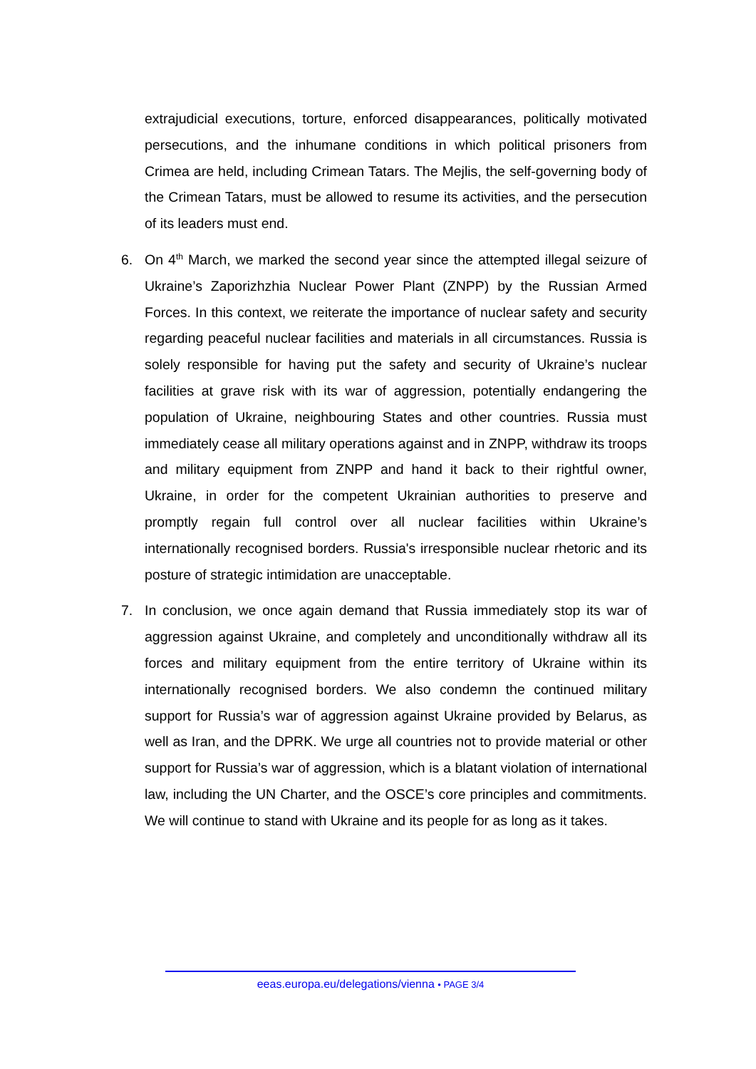extrajudicial executions, torture, enforced disappearances, politically motivated persecutions, and the inhumane conditions in which political prisoners from Crimea are held, including Crimean Tatars. The Mejlis, the self-governing body of the Crimean Tatars, must be allowed to resume its activities, and the persecution of its leaders must end.
6. On 4<sup>th</sup> March, we marked the second year since the attempted illegal seizure of Ukraine’s Zaporizhzhia Nuclear Power Plant (ZNPP) by the Russian Armed Forces. In this context, we reiterate the importance of nuclear safety and security regarding peaceful nuclear facilities and materials in all circumstances. Russia is solely responsible for having put the safety and security of Ukraine’s nuclear facilities at grave risk with its war of aggression, potentially endangering the population of Ukraine, neighbouring States and other countries. Russia must immediately cease all military operations against and in ZNPP, withdraw its troops and military equipment from ZNPP and hand it back to their rightful owner, Ukraine, in order for the competent Ukrainian authorities to preserve and promptly regain full control over all nuclear facilities within Ukraine’s internationally recognised borders. Russia's irresponsible nuclear rhetoric and its posture of strategic intimidation are unacceptable.
7. In conclusion, we once again demand that Russia immediately stop its war of aggression against Ukraine, and completely and unconditionally withdraw all its forces and military equipment from the entire territory of Ukraine within its internationally recognised borders. We also condemn the continued military support for Russia’s war of aggression against Ukraine provided by Belarus, as well as Iran, and the DPRK. We urge all countries not to provide material or other support for Russia’s war of aggression, which is a blatant violation of international law, including the UN Charter, and the OSCE’s core principles and commitments. We will continue to stand with Ukraine and its people for as long as it takes.
eeas.europa.eu/delegations/vienna • PAGE 3/4